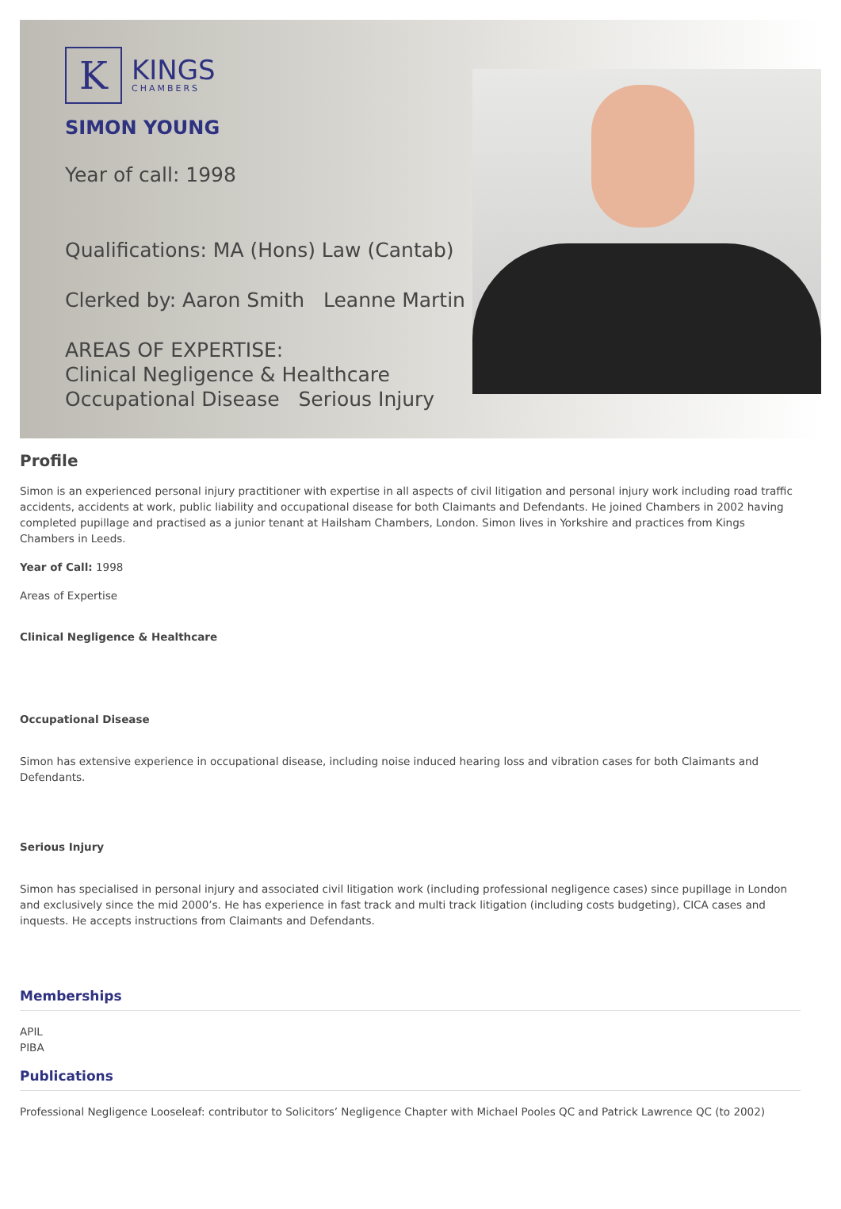K
KINGS
CHAMBERS
SIMON YOUNG
Year of call: 1998
Qualifications: MA (Hons) Law (Cantab)
Clerked by: Aaron Smith Leanne Martin
AREAS OF EXPERTISE:
Clinical Negligence & Healthcare
Occupational Disease Serious Injury
Profile
Simon is an experienced personal injury practitioner with expertise in all aspects of civil litigation and personal injury work including road traffic accidents, accidents at work, public liability and occupational disease for both Claimants and Defendants. He joined Chambers in 2002 having completed pupillage and practised as a junior tenant at Hailsham Chambers, London. Simon lives in Yorkshire and practices from Kings Chambers in Leeds.
Year of Call: 1998
Areas of Expertise
Clinical Negligence & Healthcare
Occupational Disease
Simon has extensive experience in occupational disease, including noise induced hearing loss and vibration cases for both Claimants and Defendants.
Serious Injury
Simon has specialised in personal injury and associated civil litigation work (including professional negligence cases) since pupillage in London and exclusively since the mid 2000’s. He has experience in fast track and multi track litigation (including costs budgeting), CICA cases and inquests. He accepts instructions from Claimants and Defendants.
Memberships
APIL
PIBA
Publications
Professional Negligence Looseleaf: contributor to Solicitors’ Negligence Chapter with Michael Pooles QC and Patrick Lawrence QC (to 2002)